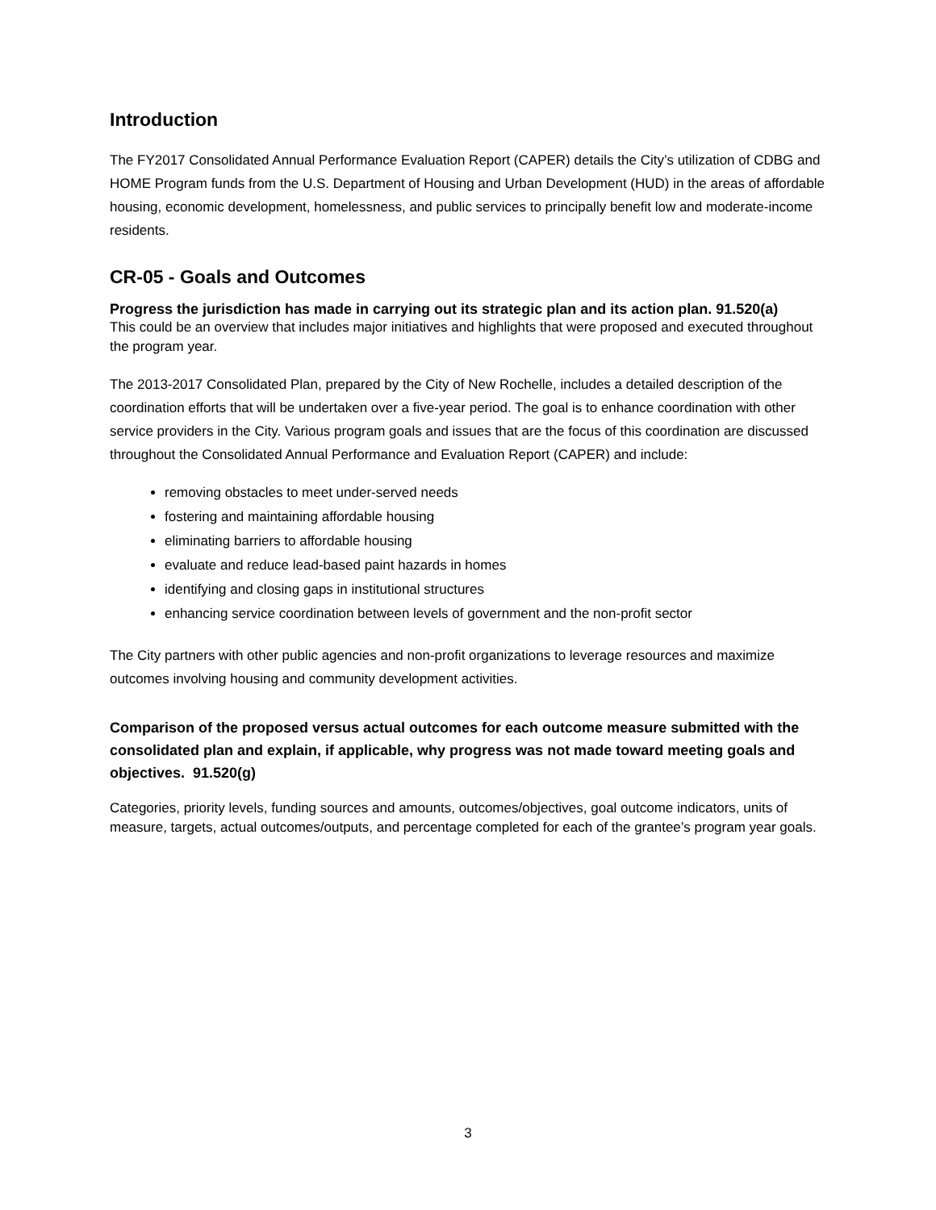Introduction
The FY2017 Consolidated Annual Performance Evaluation Report (CAPER) details the City’s utilization of CDBG and HOME Program funds from the U.S. Department of Housing and Urban Development (HUD) in the areas of affordable housing, economic development, homelessness, and public services to principally benefit low and moderate-income residents.
CR-05 - Goals and Outcomes
Progress the jurisdiction has made in carrying out its strategic plan and its action plan. 91.520(a)
This could be an overview that includes major initiatives and highlights that were proposed and executed throughout the program year.
The 2013-2017 Consolidated Plan, prepared by the City of New Rochelle, includes a detailed description of the coordination efforts that will be undertaken over a five-year period. The goal is to enhance coordination with other service providers in the City. Various program goals and issues that are the focus of this coordination are discussed throughout the Consolidated Annual Performance and Evaluation Report (CAPER) and include:
removing obstacles to meet under-served needs
fostering and maintaining affordable housing
eliminating barriers to affordable housing
evaluate and reduce lead-based paint hazards in homes
identifying and closing gaps in institutional structures
enhancing service coordination between levels of government and the non-profit sector
The City partners with other public agencies and non-profit organizations to leverage resources and maximize outcomes involving housing and community development activities.
Comparison of the proposed versus actual outcomes for each outcome measure submitted with the consolidated plan and explain, if applicable, why progress was not made toward meeting goals and objectives. 91.520(g)
Categories, priority levels, funding sources and amounts, outcomes/objectives, goal outcome indicators, units of measure, targets, actual outcomes/outputs, and percentage completed for each of the grantee’s program year goals.
3